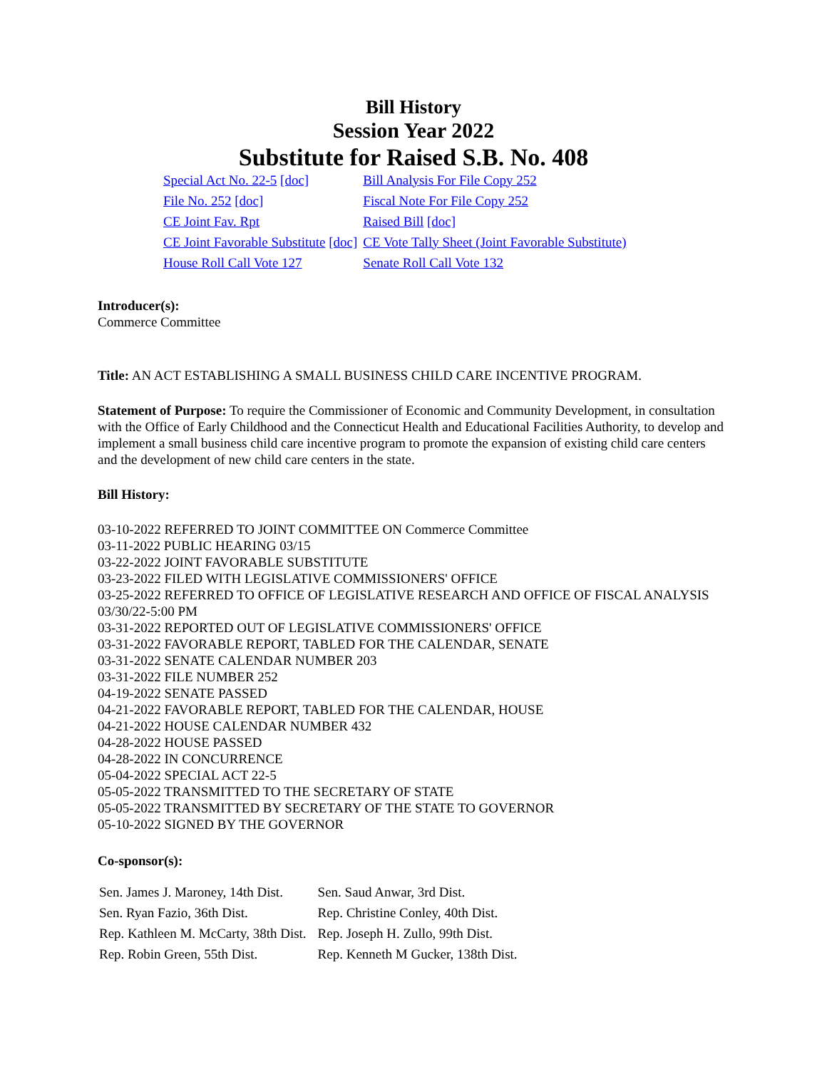Bill History
Session Year 2022
Substitute for Raised S.B. No. 408
| Special Act No. 22-5 [doc] | Bill Analysis For File Copy 252 |
| File No. 252 [doc] | Fiscal Note For File Copy 252 |
| CE Joint Fav. Rpt | Raised Bill [doc] |
| CE Joint Favorable Substitute [doc] | CE Vote Tally Sheet (Joint Favorable Substitute) |
| House Roll Call Vote 127 | Senate Roll Call Vote 132 |
Introducer(s):
Commerce Committee
Title: AN ACT ESTABLISHING A SMALL BUSINESS CHILD CARE INCENTIVE PROGRAM.
Statement of Purpose: To require the Commissioner of Economic and Community Development, in consultation with the Office of Early Childhood and the Connecticut Health and Educational Facilities Authority, to develop and implement a small business child care incentive program to promote the expansion of existing child care centers and the development of new child care centers in the state.
Bill History:
03-10-2022 REFERRED TO JOINT COMMITTEE ON Commerce Committee
03-11-2022 PUBLIC HEARING 03/15
03-22-2022 JOINT FAVORABLE SUBSTITUTE
03-23-2022 FILED WITH LEGISLATIVE COMMISSIONERS' OFFICE
03-25-2022 REFERRED TO OFFICE OF LEGISLATIVE RESEARCH AND OFFICE OF FISCAL ANALYSIS 03/30/22-5:00 PM
03-31-2022 REPORTED OUT OF LEGISLATIVE COMMISSIONERS' OFFICE
03-31-2022 FAVORABLE REPORT, TABLED FOR THE CALENDAR, SENATE
03-31-2022 SENATE CALENDAR NUMBER 203
03-31-2022 FILE NUMBER 252
04-19-2022 SENATE PASSED
04-21-2022 FAVORABLE REPORT, TABLED FOR THE CALENDAR, HOUSE
04-21-2022 HOUSE CALENDAR NUMBER 432
04-28-2022 HOUSE PASSED
04-28-2022 IN CONCURRENCE
05-04-2022 SPECIAL ACT 22-5
05-05-2022 TRANSMITTED TO THE SECRETARY OF STATE
05-05-2022 TRANSMITTED BY SECRETARY OF THE STATE TO GOVERNOR
05-10-2022 SIGNED BY THE GOVERNOR
Co-sponsor(s):
| Sen. James J. Maroney, 14th Dist. | Sen. Saud Anwar, 3rd Dist. |
| Sen. Ryan Fazio, 36th Dist. | Rep. Christine Conley, 40th Dist. |
| Rep. Kathleen M. McCarty, 38th Dist. | Rep. Joseph H. Zullo, 99th Dist. |
| Rep. Robin Green, 55th Dist. | Rep. Kenneth M Gucker, 138th Dist. |